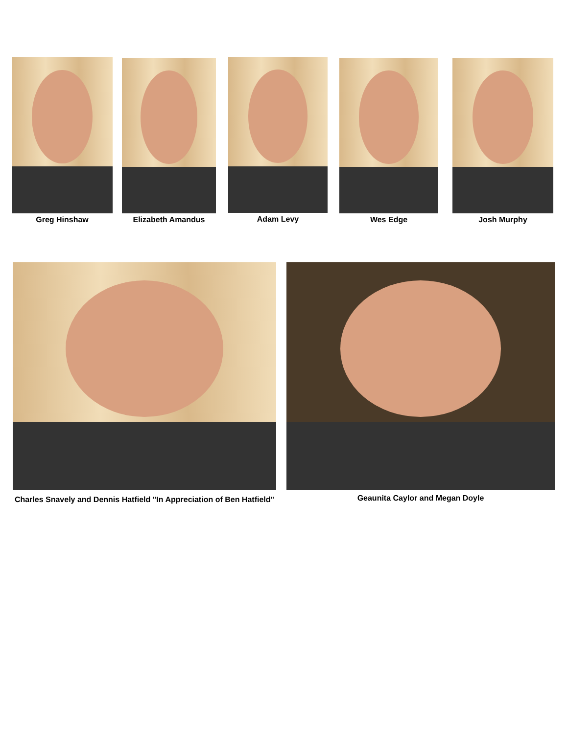Greg Hinshaw Elizabeth Amandus Adam Levy Wes Edge Josh Murphy
Charles Snavely and Dennis Hatfield "In Appreciation of Ben Hatfield"
Geaunita Caylor and Megan Doyle